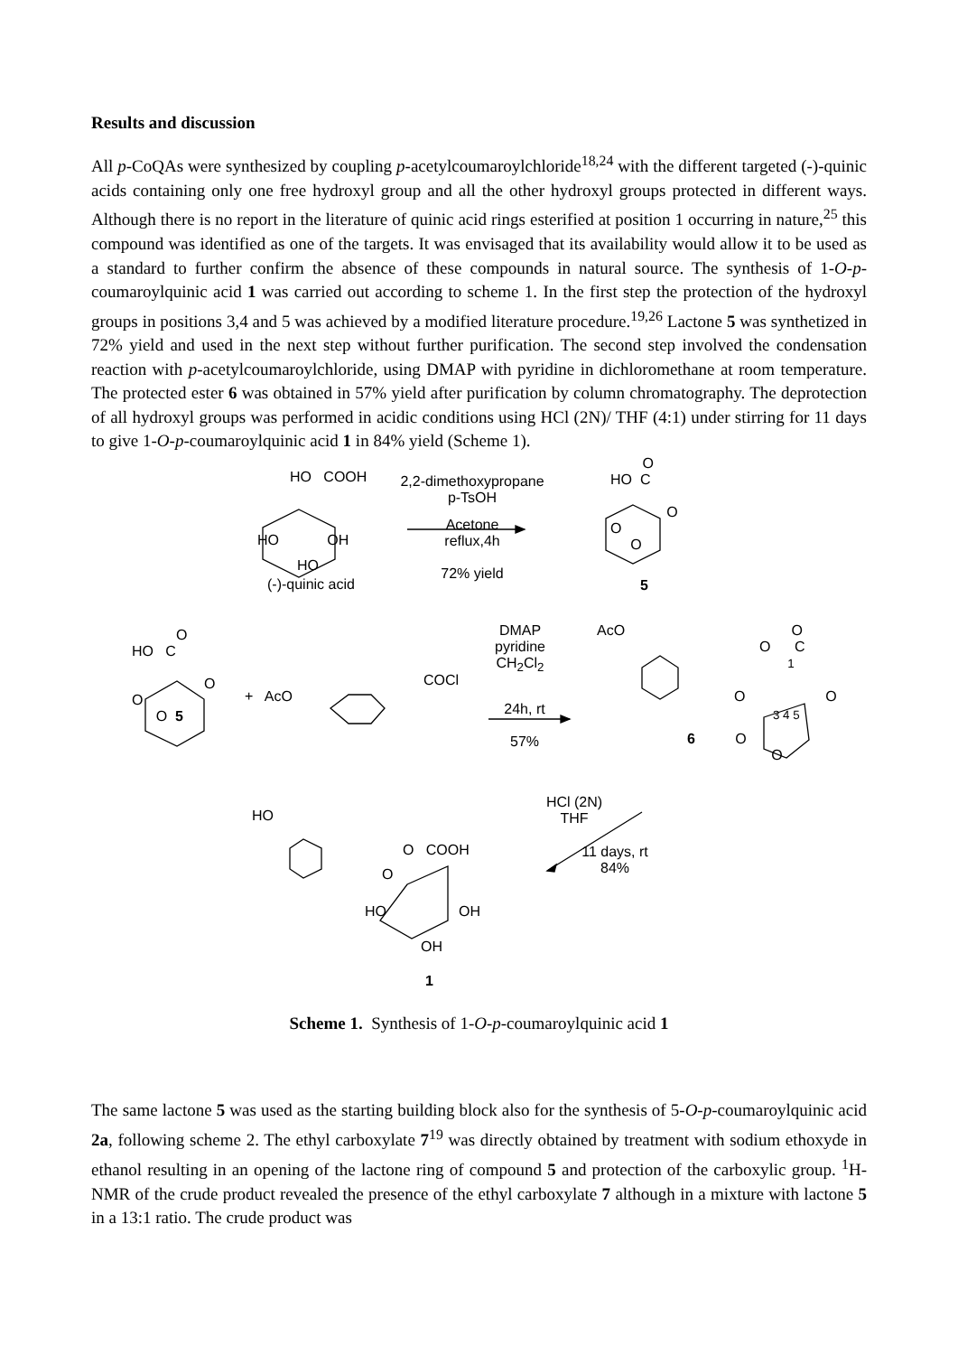Results and discussion
All p-CoQAs were synthesized by coupling p-acetylcoumaroylchloride<sup>18,24</sup> with the different targeted (-)-quinic acids containing only one free hydroxyl group and all the other hydroxyl groups protected in different ways. Although there is no report in the literature of quinic acid rings esterified at position 1 occurring in nature,<sup>25</sup> this compound was identified as one of the targets. It was envisaged that its availability would allow it to be used as a standard to further confirm the absence of these compounds in natural source. The synthesis of 1-O-p-coumaroylquinic acid 1 was carried out according to scheme 1. In the first step the protection of the hydroxyl groups in positions 3,4 and 5 was achieved by a modified literature procedure.<sup>19,26</sup> Lactone 5 was synthetized in 72% yield and used in the next step without further purification. The second step involved the condensation reaction with p-acetylcoumaroylchloride, using DMAP with pyridine in dichloromethane at room temperature. The protected ester 6 was obtained in 57% yield after purification by column chromatography. The deprotection of all hydroxyl groups was performed in acidic conditions using HCl (2N)/ THF (4:1) under stirring for 11 days to give 1-O-p-coumaroylquinic acid 1 in 84% yield (Scheme 1).
HO COOH
HO OH
HO
(-)-quinic acid
2,2-dimethoxypropane
p-TsOH
Acetone
reflux,4h
72% yield
O
HO C
O
O
O
5
O
HO C
O
O
O 5
+ AcO
COCl
DMAP
pyridine
CH<sub>2</sub>Cl<sub>2</sub>
24h, rt
57%
AcO
O
O C
1
O O
3 4 5
6 O
O
HCl (2N)
THF
11 days, rt
84%
HO
O COOH
O
HO OH
OH
1
Scheme 1. Synthesis of 1-O-p-coumaroylquinic acid 1
The same lactone 5 was used as the starting building block also for the synthesis of 5-O-p-coumaroylquinic acid 2a, following scheme 2. The ethyl carboxylate 7<sup>19</sup> was directly obtained by treatment with sodium ethoxyde in ethanol resulting in an opening of the lactone ring of compound 5 and protection of the carboxylic group. <sup>1</sup>H-NMR of the crude product revealed the presence of the ethyl carboxylate 7 although in a mixture with lactone 5 in a 13:1 ratio. The crude product was